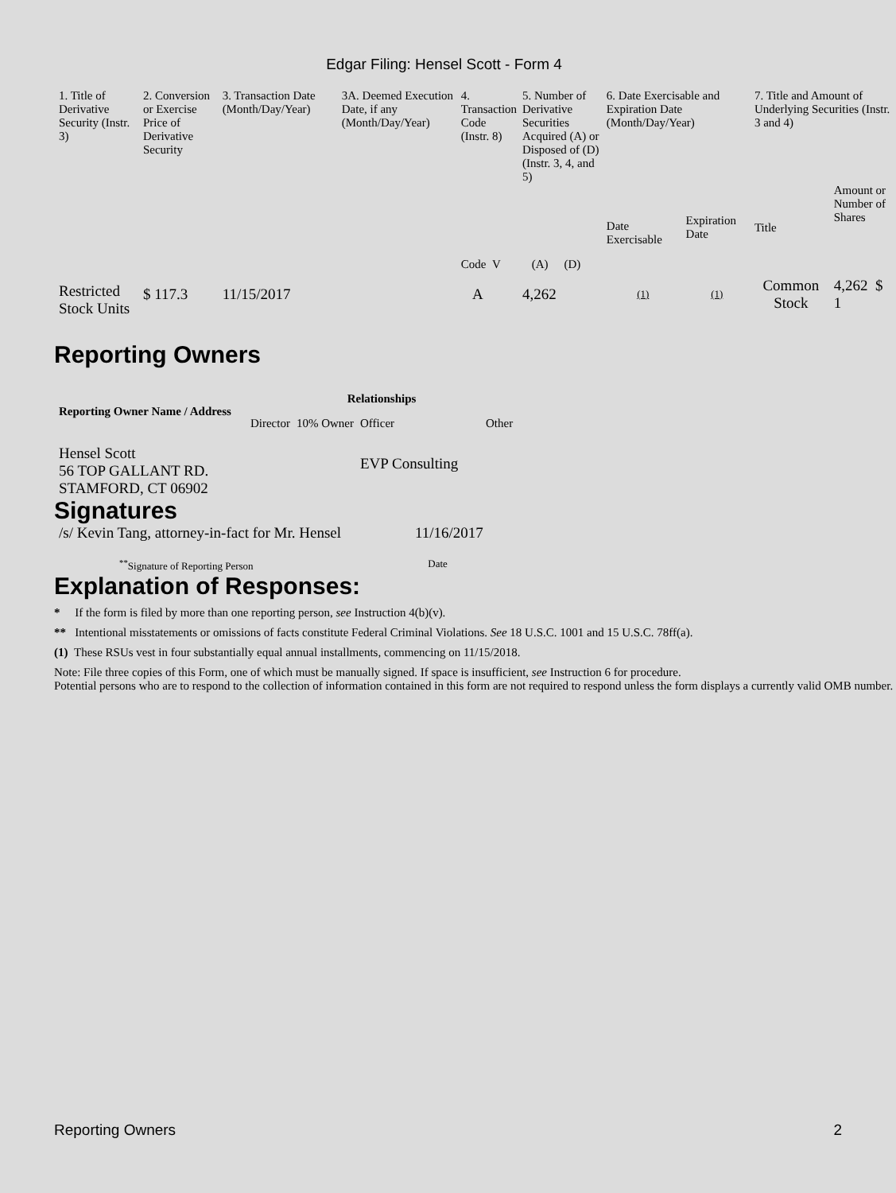Edgar Filing: Hensel Scott - Form 4
| 1. Title of Derivative Security (Instr. 3) | 2. Conversion or Exercise Price of Derivative Security | 3. Transaction Date (Month/Day/Year) | 3A. Deemed Execution Date, if any (Month/Day/Year) | 4. Transaction Code (Instr. 8) | 5. Number of Derivative Securities Acquired (A) or Disposed of (D) (Instr. 3, 4, and 5) | | 6. Date Exercisable and Expiration Date (Month/Day/Year) | | 7. Title and Amount of Underlying Securities (Instr. 3 and 4) | |
| --- | --- | --- | --- | --- | --- | --- | --- | --- | --- | --- |
| | | | | Code V | (A) | (D) | Date Exercisable | Expiration Date | Title | Amount or Number of Shares |
| Restricted Stock Units | $ 117.3 | 11/15/2017 | | A | 4,262 | | (1) | (1) | Common Stock | 4,262 $ 1 |
Reporting Owners
| Reporting Owner Name / Address | Relationships | | | |
| --- | --- | --- | --- | --- |
| | Director | 10% Owner | Officer | Other |
| Hensel Scott 56 TOP GALLANT RD. STAMFORD, CT 06902 | | | EVP Consulting | |
Signatures
| /s/ Kevin Tang, attorney-in-fact for Mr. Hensel | 11/16/2017 |
| <sup>**</sup> Signature of Reporting Person | Date |
Explanation of Responses:
* If the form is filed by more than one reporting person, see Instruction 4(b)(v).
** Intentional misstatements or omissions of facts constitute Federal Criminal Violations. See 18 U.S.C. 1001 and 15 U.S.C. 78ff(a).
(1) These RSUs vest in four substantially equal annual installments, commencing on 11/15/2018.
Note: File three copies of this Form, one of which must be manually signed. If space is insufficient, see Instruction 6 for procedure.
Potential persons who are to respond to the collection of information contained in this form are not required to respond unless the form displays a currently valid OMB number.
Reporting Owners 2